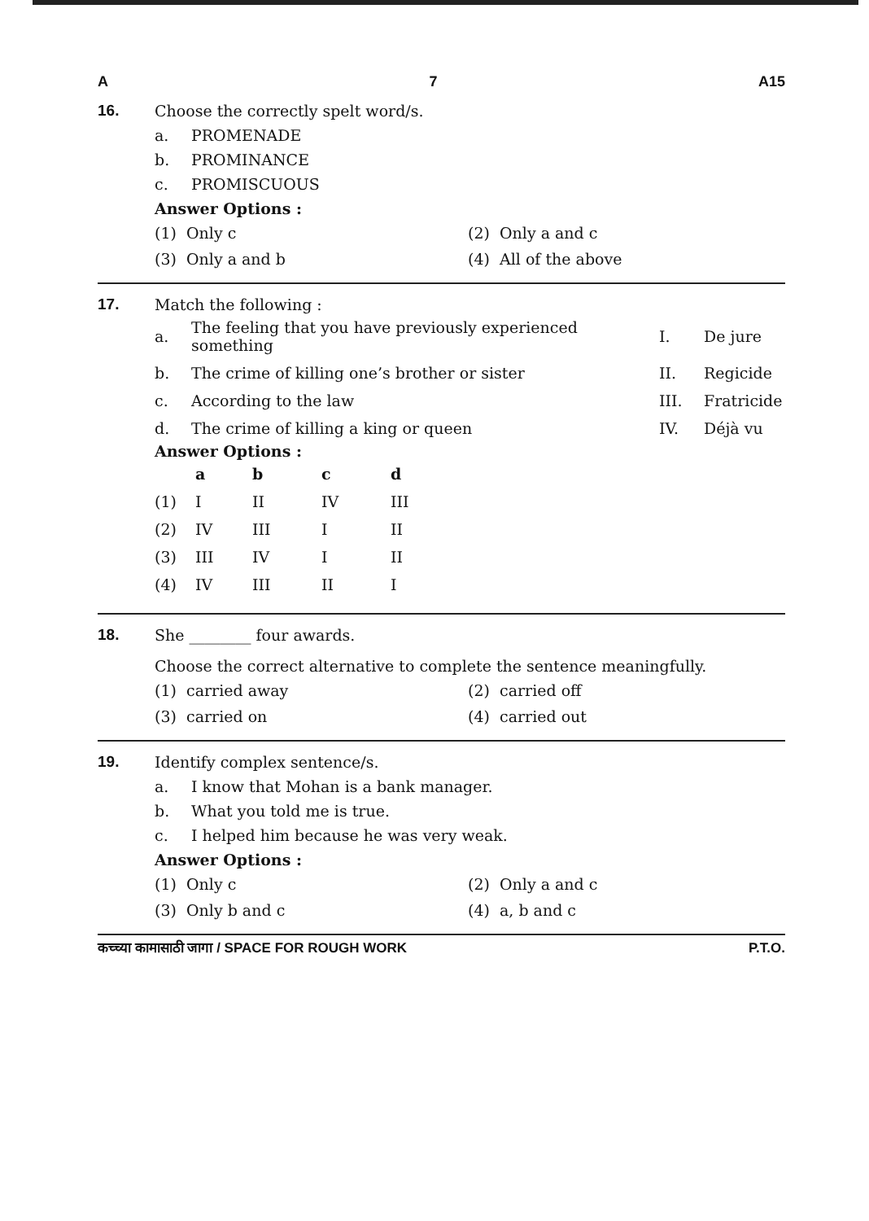A 7 A15
16. Choose the correctly spelt word/s.
a. PROMENADE
b. PROMINANCE
c. PROMISCUOUS
Answer Options :
(1) Only c
(2) Only a and c
(3) Only a and b
(4) All of the above
17. Match the following :
| a. | The feeling that you have previously experienced something | I. | De jure |
| b. | The crime of killing one’s brother or sister | II. | Regicide |
| c. | According to the law | III. | Fratricide |
| d. | The crime of killing a king or queen | IV. | Déjà vu |
Answer Options :
| | a | b | c | d |
| --- | --- | --- | --- | --- |
| (1) | I | II | IV | III |
| (2) | IV | III | I | II |
| (3) | III | IV | I | II |
| (4) | IV | III | II | I |
18. She ________ four awards.
Choose the correct alternative to complete the sentence meaningfully.
(1) carried away
(2) carried off
(3) carried on
(4) carried out
19. Identify complex sentence/s.
a. I know that Mohan is a bank manager.
b. What you told me is true.
c. I helped him because he was very weak.
Answer Options :
(1) Only c
(2) Only a and c
(3) Only b and c
(4) a, b and c
कच्च्या कामासाठी जागा / SPACE FOR ROUGH WORK P.T.O.